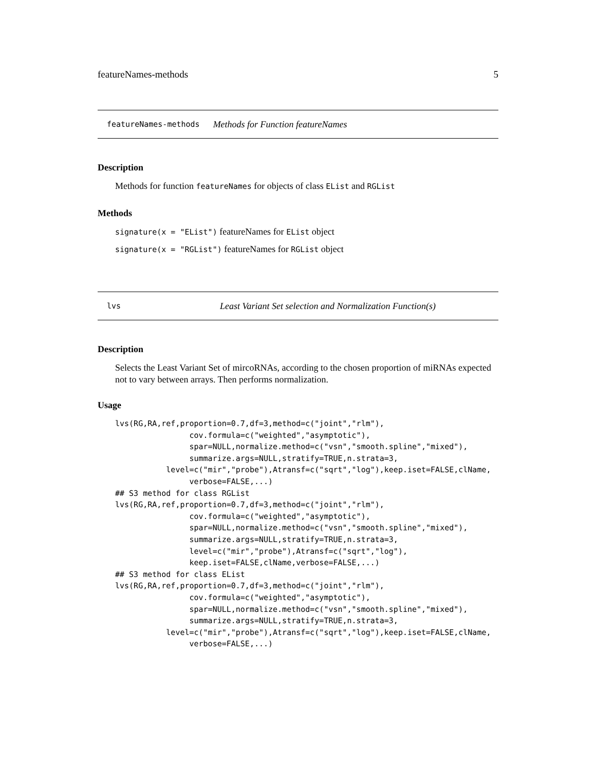featureNames-methods 5
featureNames-methods Methods for Function featureNames
Description
Methods for function featureNames for objects of class EList and RGList
Methods
signature(x = "EList") featureNames for EList object
signature(x = "RGList") featureNames for RGList object
lvs Least Variant Set selection and Normalization Function(s)
Description
Selects the Least Variant Set of mircoRNAs, according to the chosen proportion of miRNAs expected not to vary between arrays. Then performs normalization.
Usage
lvs(RG,RA,ref,proportion=0.7,df=3,method=c("joint","rlm"),
                cov.formula=c("weighted","asymptotic"),
                spar=NULL,normalize.method=c("vsn","smooth.spline","mixed"),
                summarize.args=NULL,stratify=TRUE,n.strata=3,
           level=c("mir","probe"),Atransf=c("sqrt","log"),keep.iset=FALSE,clName,
                verbose=FALSE,...)
## S3 method for class RGList
lvs(RG,RA,ref,proportion=0.7,df=3,method=c("joint","rlm"),
                cov.formula=c("weighted","asymptotic"),
                spar=NULL,normalize.method=c("vsn","smooth.spline","mixed"),
                summarize.args=NULL,stratify=TRUE,n.strata=3,
                level=c("mir","probe"),Atransf=c("sqrt","log"),
                keep.iset=FALSE,clName,verbose=FALSE,...)
## S3 method for class EList
lvs(RG,RA,ref,proportion=0.7,df=3,method=c("joint","rlm"),
                cov.formula=c("weighted","asymptotic"),
                spar=NULL,normalize.method=c("vsn","smooth.spline","mixed"),
                summarize.args=NULL,stratify=TRUE,n.strata=3,
           level=c("mir","probe"),Atransf=c("sqrt","log"),keep.iset=FALSE,clName,
                verbose=FALSE,...)